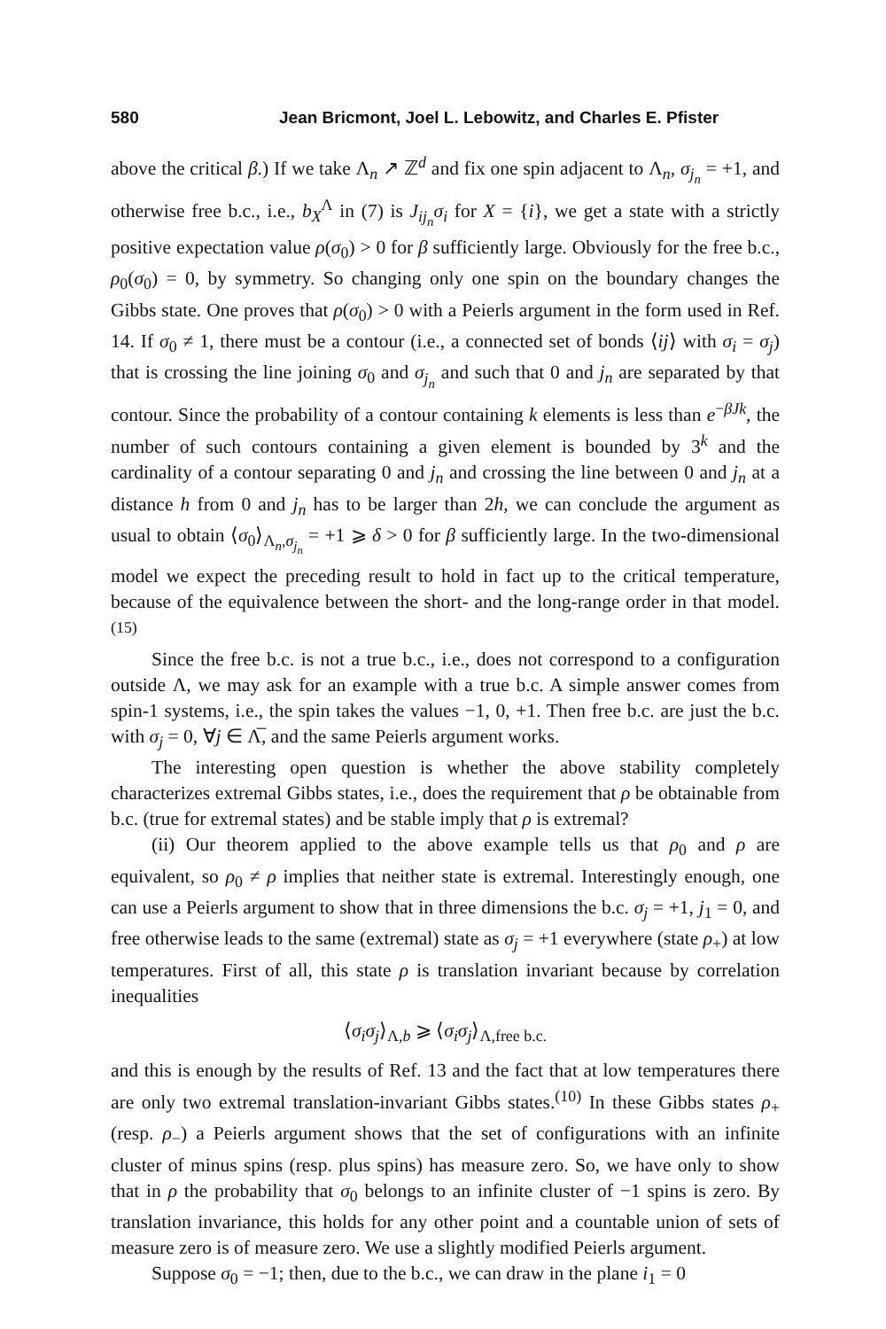580 Jean Bricmont, Joel L. Lebowitz, and Charles E. Pfister
above the critical β.) If we take Λ<sub>n</sub> ↗ ℤ<sup>d</sup> and fix one spin adjacent to Λ<sub>n</sub>, σ<sub>j<sub>n</sub></sub> = +1, and otherwise free b.c., i.e., b<sub>X</sub><sup>Λ</sup> in (7) is J<sub>ij<sub>n</sub></sub>σ<sub>i</sub> for X = {i}, we get a state with a strictly positive expectation value ρ(σ<sub>0</sub>) > 0 for β sufficiently large. Obviously for the free b.c., ρ<sub>0</sub>(σ<sub>0</sub>) = 0, by symmetry. So changing only one spin on the boundary changes the Gibbs state. One proves that ρ(σ<sub>0</sub>) > 0 with a Peierls argument in the form used in Ref. 14. If σ<sub>0</sub> ≠ 1, there must be a contour (i.e., a connected set of bonds ⟨ij⟩ with σ<sub>i</sub> = σ<sub>j</sub>) that is crossing the line joining σ<sub>0</sub> and σ<sub>j<sub>n</sub></sub> and such that 0 and j<sub>n</sub> are separated by that contour. Since the probability of a contour containing k elements is less than e<sup>−βJk</sup>, the number of such contours containing a given element is bounded by 3<sup>k</sup> and the cardinality of a contour separating 0 and j<sub>n</sub> and crossing the line between 0 and j<sub>n</sub> at a distance h from 0 and j<sub>n</sub> has to be larger than 2h, we can conclude the argument as usual to obtain ⟨σ<sub>0</sub>⟩<sub>Λ<sub>n</sub>,σ<sub>j<sub>n</sub></sub></sub> = +1 ⩾ δ > 0 for β sufficiently large. In the two-dimensional model we expect the preceding result to hold in fact up to the critical temperature, because of the equivalence between the short- and the long-range order in that model.<sup>(15)</sup>
Since the free b.c. is not a true b.c., i.e., does not correspond to a configuration outside Λ, we may ask for an example with a true b.c. A simple answer comes from spin-1 systems, i.e., the spin takes the values −1, 0, +1. Then free b.c. are just the b.c. with σ<sub>j</sub> = 0, ∀j ∈ Λ̅, and the same Peierls argument works.
The interesting open question is whether the above stability completely characterizes extremal Gibbs states, i.e., does the requirement that ρ be obtainable from b.c. (true for extremal states) and be stable imply that ρ is extremal?
(ii) Our theorem applied to the above example tells us that ρ<sub>0</sub> and ρ are equivalent, so ρ<sub>0</sub> ≠ ρ implies that neither state is extremal. Interestingly enough, one can use a Peierls argument to show that in three dimensions the b.c. σ<sub>j</sub> = +1, j<sub>1</sub> = 0, and free otherwise leads to the same (extremal) state as σ<sub>j</sub> = +1 everywhere (state ρ<sub>+</sub>) at low temperatures. First of all, this state ρ is translation invariant because by correlation inequalities
⟨σ<sub>i</sub>σ<sub>j</sub>⟩<sub>Λ,b</sub> ⩾ ⟨σ<sub>i</sub>σ<sub>j</sub>⟩<sub>Λ,free b.c.</sub>
and this is enough by the results of Ref. 13 and the fact that at low temperatures there are only two extremal translation-invariant Gibbs states.<sup>(10)</sup> In these Gibbs states ρ<sub>+</sub> (resp. ρ<sub>−</sub>) a Peierls argument shows that the set of configurations with an infinite cluster of minus spins (resp. plus spins) has measure zero. So, we have only to show that in ρ the probability that σ<sub>0</sub> belongs to an infinite cluster of −1 spins is zero. By translation invariance, this holds for any other point and a countable union of sets of measure zero is of measure zero. We use a slightly modified Peierls argument.
Suppose σ<sub>0</sub> = −1; then, due to the b.c., we can draw in the plane i<sub>1</sub> = 0